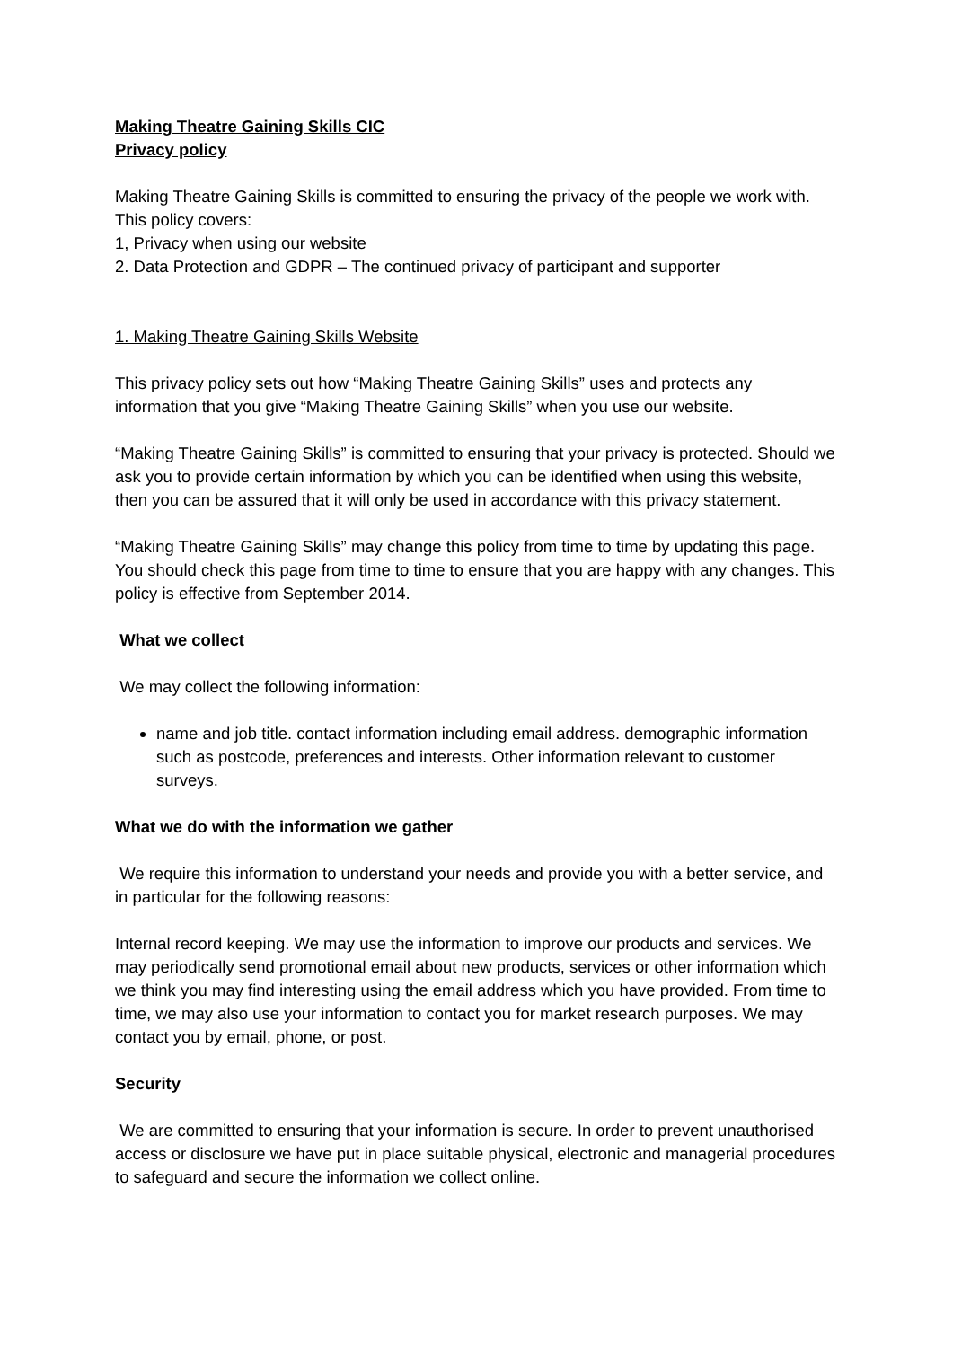Making Theatre Gaining Skills CIC
Privacy policy
Making Theatre Gaining Skills is committed to ensuring the privacy of the people we work with. This policy covers:
1, Privacy when using our website
2. Data Protection and GDPR – The continued privacy of participant and supporter
1. Making Theatre Gaining Skills Website
This privacy policy sets out how “Making Theatre Gaining Skills” uses and protects any information that you give “Making Theatre Gaining Skills” when you use our website.
“Making Theatre Gaining Skills” is committed to ensuring that your privacy is protected. Should we ask you to provide certain information by which you can be identified when using this website, then you can be assured that it will only be used in accordance with this privacy statement.
“Making Theatre Gaining Skills” may change this policy from time to time by updating this page. You should check this page from time to time to ensure that you are happy with any changes. This policy is effective from September 2014.
What we collect
We may collect the following information:
name and job title. contact information including email address. demographic information such as postcode, preferences and interests. Other information relevant to customer surveys.
What we do with the information we gather
We require this information to understand your needs and provide you with a better service, and in particular for the following reasons:
Internal record keeping. We may use the information to improve our products and services. We may periodically send promotional email about new products, services or other information which we think you may find interesting using the email address which you have provided. From time to time, we may also use your information to contact you for market research purposes. We may contact you by email, phone, or post.
Security
We are committed to ensuring that your information is secure. In order to prevent unauthorised access or disclosure we have put in place suitable physical, electronic and managerial procedures to safeguard and secure the information we collect online.